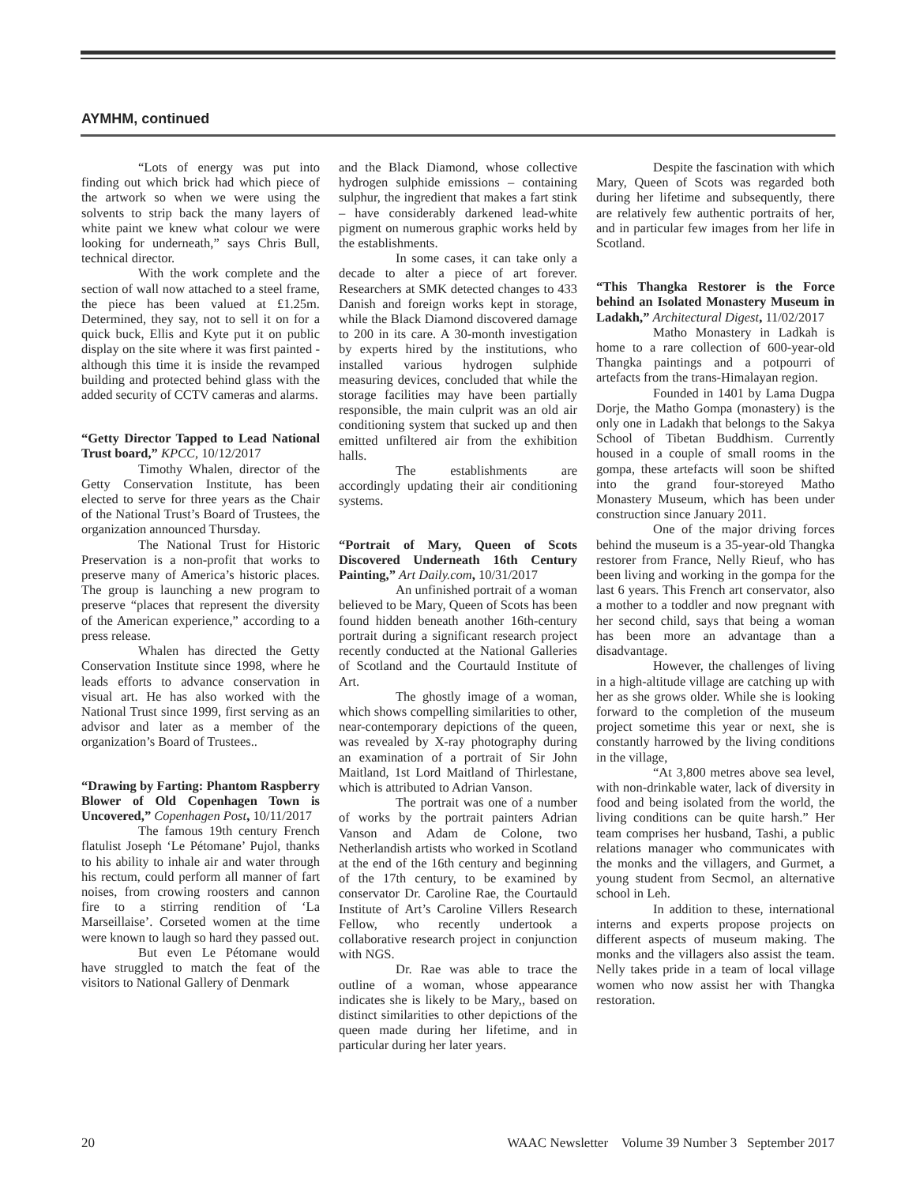AYMHM, continued
“Lots of energy was put into finding out which brick had which piece of the artwork so when we were using the solvents to strip back the many layers of white paint we knew what colour we were looking for underneath,” says Chris Bull, technical director.
With the work complete and the section of wall now attached to a steel frame, the piece has been valued at £1.25m. Determined, they say, not to sell it on for a quick buck, Ellis and Kyte put it on public display on the site where it was first painted - although this time it is inside the revamped building and protected behind glass with the added security of CCTV cameras and alarms.
“Getty Director Tapped to Lead National Trust board,” KPCC, 10/12/2017
Timothy Whalen, director of the Getty Conservation Institute, has been elected to serve for three years as the Chair of the National Trust’s Board of Trustees, the organization announced Thursday.
The National Trust for Historic Preservation is a non-profit that works to preserve many of America’s historic places. The group is launching a new program to preserve “places that represent the diversity of the American experience,” according to a press release.
Whalen has directed the Getty Conservation Institute since 1998, where he leads efforts to advance conservation in visual art. He has also worked with the National Trust since 1999, first serving as an advisor and later as a member of the organization’s Board of Trustees..
“Drawing by Farting: Phantom Raspberry Blower of Old Copenhagen Town is Uncovered,” Copenhagen Post, 10/11/2017
The famous 19th century French flatulist Joseph ‘Le Pétomane’ Pujol, thanks to his ability to inhale air and water through his rectum, could perform all manner of fart noises, from crowing roosters and cannon fire to a stirring rendition of ‘La Marseillaise’. Corseted women at the time were known to laugh so hard they passed out.
But even Le Pétomane would have struggled to match the feat of the visitors to National Gallery of Denmark
and the Black Diamond, whose collective hydrogen sulphide emissions – containing sulphur, the ingredient that makes a fart stink – have considerably darkened lead-white pigment on numerous graphic works held by the establishments.
In some cases, it can take only a decade to alter a piece of art forever. Researchers at SMK detected changes to 433 Danish and foreign works kept in storage, while the Black Diamond discovered damage to 200 in its care. A 30-month investigation by experts hired by the institutions, who installed various hydrogen sulphide measuring devices, concluded that while the storage facilities may have been partially responsible, the main culprit was an old air conditioning system that sucked up and then emitted unfiltered air from the exhibition halls.
The establishments are accordingly updating their air conditioning systems.
“Portrait of Mary, Queen of Scots Discovered Underneath 16th Century Painting,” Art Daily.com, 10/31/2017
An unfinished portrait of a woman believed to be Mary, Queen of Scots has been found hidden beneath another 16th-century portrait during a significant research project recently conducted at the National Galleries of Scotland and the Courtauld Institute of Art.
The ghostly image of a woman, which shows compelling similarities to other, near-contemporary depictions of the queen, was revealed by X-ray photography during an examination of a portrait of Sir John Maitland, 1st Lord Maitland of Thirlestane, which is attributed to Adrian Vanson.
The portrait was one of a number of works by the portrait painters Adrian Vanson and Adam de Colone, two Netherlandish artists who worked in Scotland at the end of the 16th century and beginning of the 17th century, to be examined by conservator Dr. Caroline Rae, the Courtauld Institute of Art’s Caroline Villers Research Fellow, who recently undertook a collaborative research project in conjunction with NGS.
Dr. Rae was able to trace the outline of a woman, whose appearance indicates she is likely to be Mary,, based on distinct similarities to other depictions of the queen made during her lifetime, and in particular during her later years.
Despite the fascination with which Mary, Queen of Scots was regarded both during her lifetime and subsequently, there are relatively few authentic portraits of her, and in particular few images from her life in Scotland.
“This Thangka Restorer is the Force behind an Isolated Monastery Museum in Ladakh,” Architectural Digest, 11/02/2017
Matho Monastery in Ladkah is home to a rare collection of 600-year-old Thangka paintings and a potpourri of artefacts from the trans-Himalayan region.
Founded in 1401 by Lama Dugpa Dorje, the Matho Gompa (monastery) is the only one in Ladakh that belongs to the Sakya School of Tibetan Buddhism. Currently housed in a couple of small rooms in the gompa, these artefacts will soon be shifted into the grand four-storeyed Matho Monastery Museum, which has been under construction since January 2011.
One of the major driving forces behind the museum is a 35-year-old Thangka restorer from France, Nelly Rieuf, who has been living and working in the gompa for the last 6 years. This French art conservator, also a mother to a toddler and now pregnant with her second child, says that being a woman has been more an advantage than a disadvantage.
However, the challenges of living in a high-altitude village are catching up with her as she grows older. While she is looking forward to the completion of the museum project sometime this year or next, she is constantly harrowed by the living conditions in the village,
“At 3,800 metres above sea level, with non-drinkable water, lack of diversity in food and being isolated from the world, the living conditions can be quite harsh.” Her team comprises her husband, Tashi, a public relations manager who communicates with the monks and the villagers, and Gurmet, a young student from Secmol, an alternative school in Leh.
In addition to these, international interns and experts propose projects on different aspects of museum making. The monks and the villagers also assist the team. Nelly takes pride in a team of local village women who now assist her with Thangka restoration.
20 WAAC Newsletter Volume 39 Number 3 September 2017